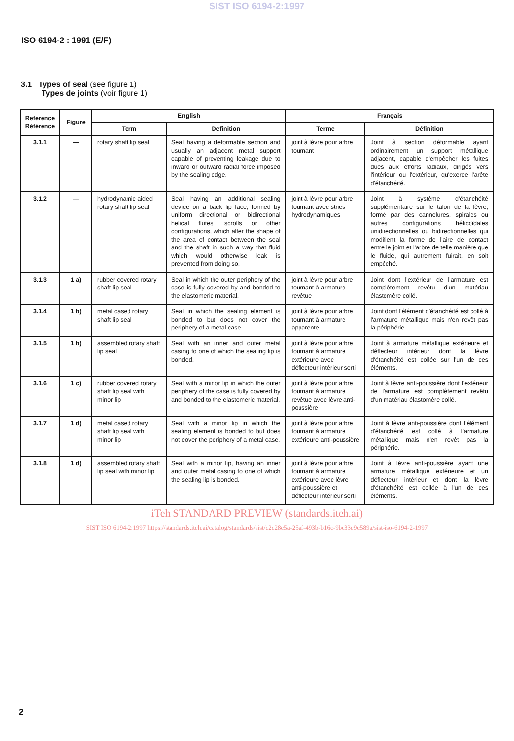SIST ISO 6194-2:1997
ISO 6194-2 : 1991 (E/F)
3.1 Types of seal (see figure 1)
Types de joints (voir figure 1)
| Reference Référence | Figure | English | | Français | |
| --- | --- | --- | --- | --- | --- |
| | | Term | Definition | Terme | Définition |
| 3.1.1 | — | rotary shaft lip seal | Seal having a deformable section and usually an adjacent metal support capable of preventing leakage due to inward or outward radial force imposed by the sealing edge. | joint à lèvre pour arbre tournant | Joint à section déformable ayant ordinairement un support métallique adjacent, capable d'empêcher les fuites dues aux efforts radiaux, dirigés vers l'intérieur ou l'extérieur, qu'exerce l'arête d'étanchéité. |
| 3.1.2 | — | hydrodynamic aided rotary shaft lip seal | Seal having an additional sealing device on a back lip face, formed by uniform directional or bidirectional helical flutes, scrolls or other configurations, which alter the shape of the area of contact between the seal and the shaft in such a way that fluid which would otherwise leak is prevented from doing so. | joint à lèvre pour arbre tournant avec stries hydrodynamiques | Joint à système d'étanchéité supplémentaire sur le talon de la lèvre, formé par des cannelures, spirales ou autres configurations hélicoïdales unidirectionnelles ou bidirectionnelles qui modifient la forme de l'aire de contact entre le joint et l'arbre de telle manière que le fluide, qui autrement fuirait, en soit empêché. |
| 3.1.3 | 1 a) | rubber covered rotary shaft lip seal | Seal in which the outer periphery of the case is fully covered by and bonded to the elastomeric material. | joint à lèvre pour arbre tournant à armature revêtue | Joint dont l'extérieur de l'armature est complètement revêtu d'un matériau élastomère collé. |
| 3.1.4 | 1 b) | metal cased rotary shaft lip seal | Seal in which the sealing element is bonded to but does not cover the periphery of a metal case. | joint à lèvre pour arbre tournant à armature apparente | Joint dont l'élément d'étanchéité est collé à l'armature métallique mais n'en revêt pas la périphérie. |
| 3.1.5 | 1 b) | assembled rotary shaft lip seal | Seal with an inner and outer metal casing to one of which the sealing lip is bonded. | joint à lèvre pour arbre tournant à armature extérieure avec déflecteur intérieur serti | Joint à armature métallique extérieure et déflecteur intérieur dont la lèvre d'étanchéité est collée sur l'un de ces éléments. |
| 3.1.6 | 1 c) | rubber covered rotary shaft lip seal with minor lip | Seal with a minor lip in which the outer periphery of the case is fully covered by and bonded to the elastomeric material. | joint à lèvre pour arbre tournant à armature revêtue avec lèvre anti-poussière | Joint à lèvre anti-poussière dont l'extérieur de l'armature est complètement revêtu d'un matériau élastomère collé. |
| 3.1.7 | 1 d) | metal cased rotary shaft lip seal with minor lip | Seal with a minor lip in which the sealing element is bonded to but does not cover the periphery of a metal case. | joint à lèvre pour arbre tournant à armature extérieure anti-poussière | Joint à lèvre anti-poussière dont l'élément d'étanchéité est collé à l'armature métallique mais n'en revêt pas la périphérie. |
| 3.1.8 | 1 d) | assembled rotary shaft lip seal with minor lip | Seal with a minor lip, having an inner and outer metal casing to one of which the sealing lip is bonded. | joint à lèvre pour arbre tournant à armature extérieure avec lèvre anti-poussière et déflecteur intérieur serti | Joint à lèvre anti-poussière ayant une armature métallique extérieure et un déflecteur intérieur et dont la lèvre d'étanchéité est collée à l'un de ces éléments. |
iTeh STANDARD PREVIEW (standards.iteh.ai)
SIST ISO 6194-2:1997 https://standards.iteh.ai/catalog/standards/sist/c2c28e5a-25af-493b-b16c-9bc33e9c589a/sist-iso-6194-2-1997
2